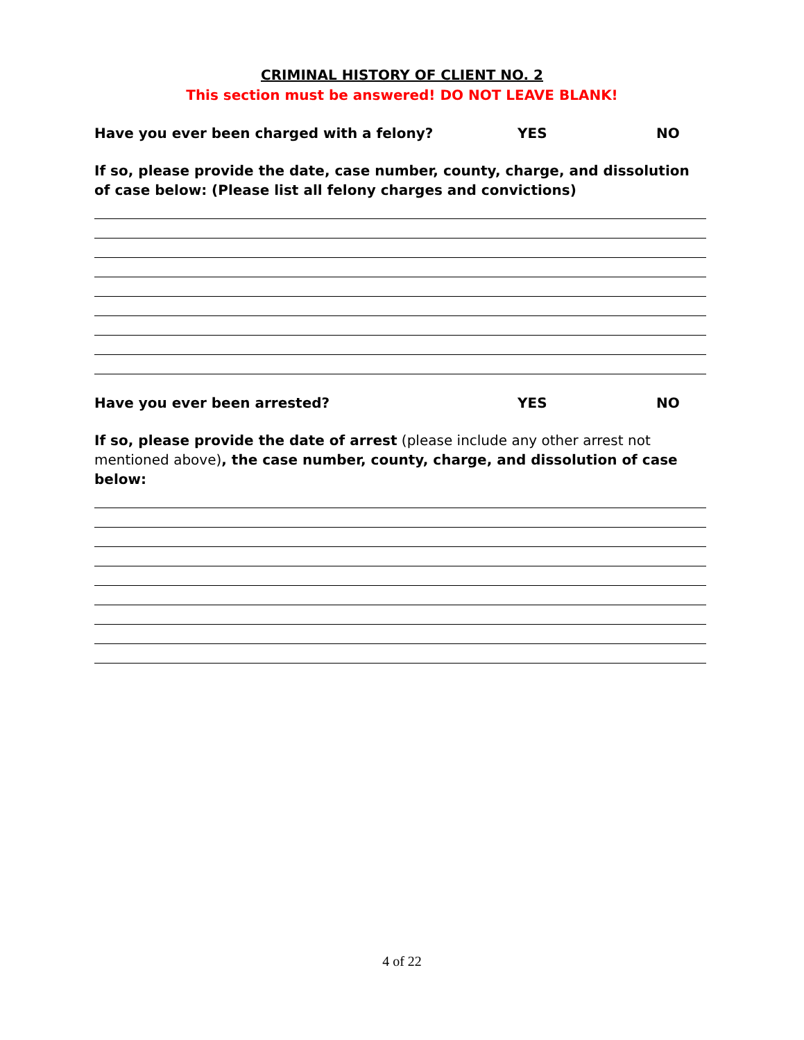CRIMINAL HISTORY OF CLIENT NO. 2
This section must be answered! DO NOT LEAVE BLANK!
Have you ever been charged with a felony? YES NO
If so, please provide the date, case number, county, charge, and dissolution of case below: (Please list all felony charges and convictions)
Have you ever been arrested? YES NO
If so, please provide the date of arrest (please include any other arrest not mentioned above), the case number, county, charge, and dissolution of case below:
4 of 22